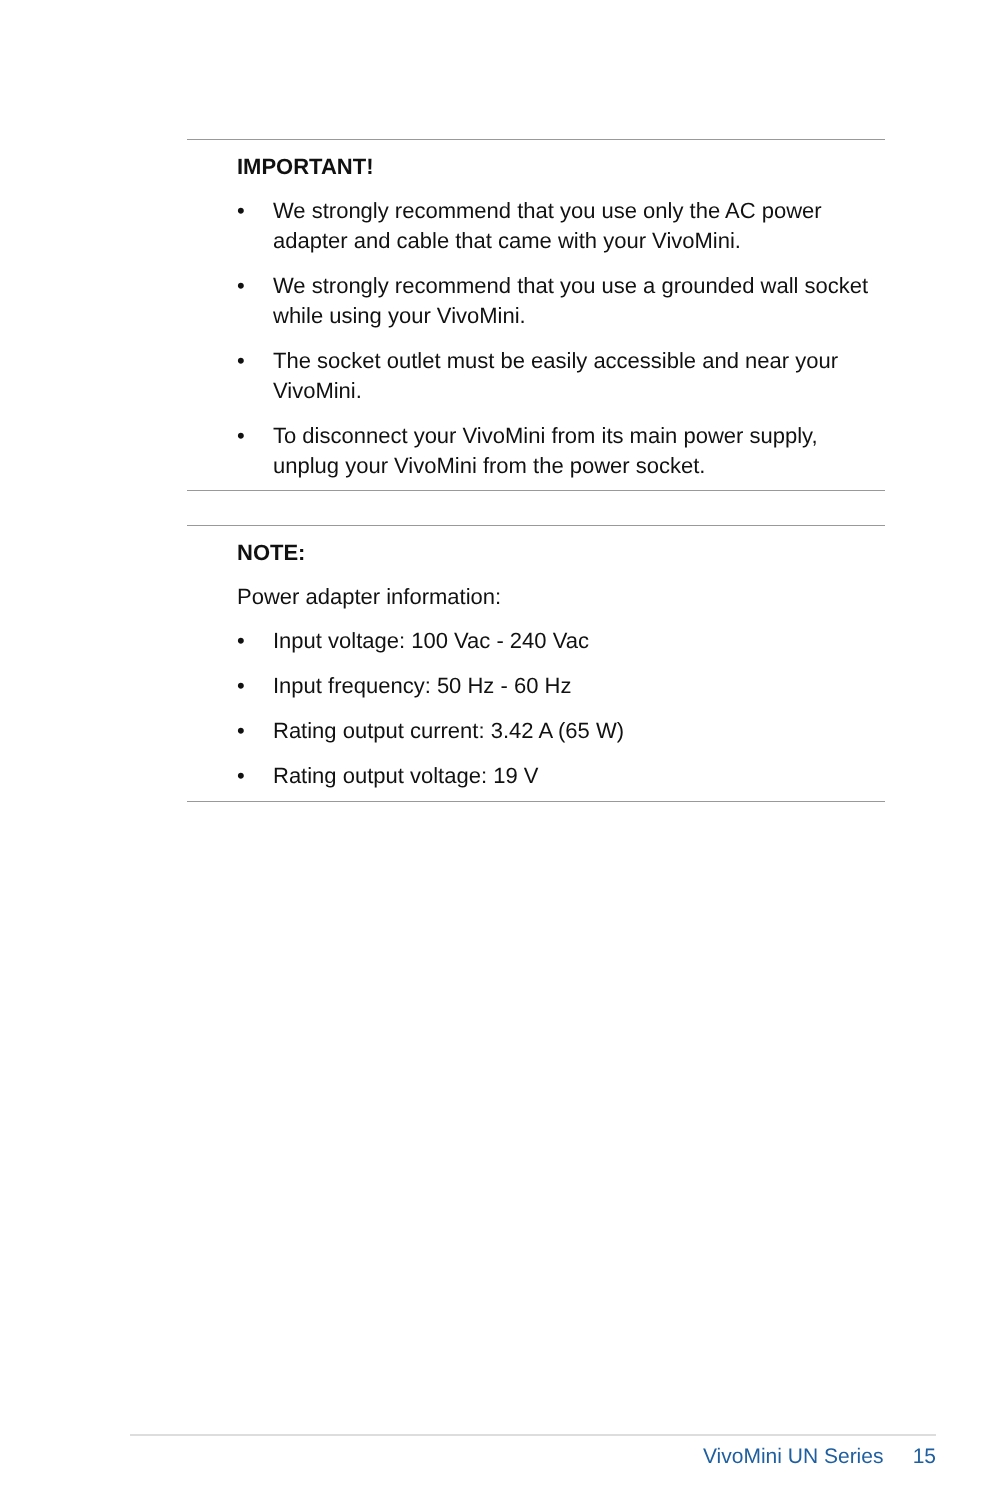IMPORTANT!
• We strongly recommend that you use only the AC power adapter and cable that came with your VivoMini.
• We strongly recommend that you use a grounded wall socket while using your VivoMini.
• The socket outlet must be easily accessible and near your VivoMini.
• To disconnect your VivoMini from its main power supply, unplug your VivoMini from the power socket.
NOTE:
Power adapter information:
• Input voltage: 100 Vac - 240 Vac
• Input frequency: 50 Hz - 60 Hz
• Rating output current: 3.42 A (65 W)
• Rating output voltage: 19 V
VivoMini UN Series 15